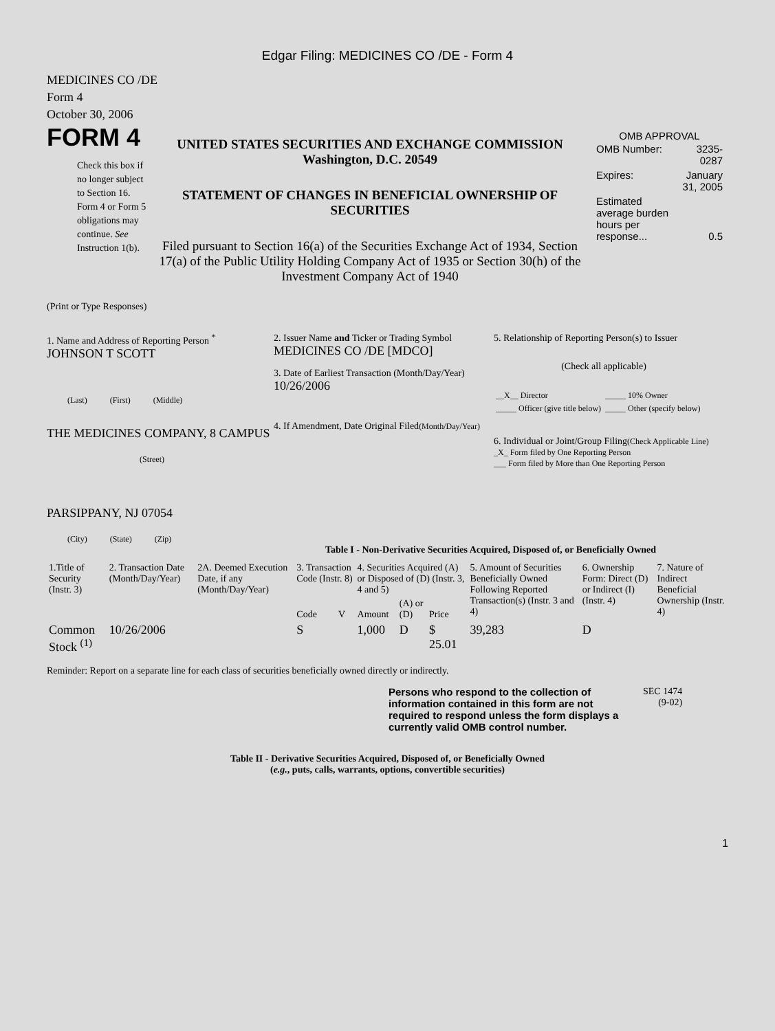Edgar Filing: MEDICINES CO /DE - Form 4
MEDICINES CO /DE
Form 4
October 30, 2006
FORM 4
Check this box if no longer subject to Section 16. Form 4 or Form 5 obligations may continue. See Instruction 1(b).
UNITED STATES SECURITIES AND EXCHANGE COMMISSION
Washington, D.C. 20549
STATEMENT OF CHANGES IN BENEFICIAL OWNERSHIP OF SECURITIES
Filed pursuant to Section 16(a) of the Securities Exchange Act of 1934, Section 17(a) of the Public Utility Holding Company Act of 1935 or Section 30(h) of the Investment Company Act of 1940
OMB APPROVAL
| OMB Number: | 3235-0287 |
| Expires: | January 31, 2005 |
| Estimated average burden hours per response... | 0.5 |
(Print or Type Responses)
1. Name and Address of Reporting Person <sup>*</sup>
JOHNSON T SCOTT
(Last) (First) (Middle)
THE MEDICINES COMPANY, 8 CAMPUS
(Street)
PARSIPPANY, NJ 07054
(City) (State) (Zip)
2. Issuer Name and Ticker or Trading Symbol
MEDICINES CO /DE [MDCO]
3. Date of Earliest Transaction (Month/Day/Year)
10/26/2006
4. If Amendment, Date Original Filed(Month/Day/Year)
5. Relationship of Reporting Person(s) to Issuer
(Check all applicable)
| __X__ Director | _____ 10% Owner |
| _____ Officer (give title below) | _____ Other (specify below) |
6. Individual or Joint/Group Filing(Check Applicable Line)
_X_ Form filed by One Reporting Person
___ Form filed by More than One Reporting Person
Table I - Non-Derivative Securities Acquired, Disposed of, or Beneficially Owned
| 1.Title of Security (Instr. 3) | 2. Transaction Date (Month/Day/Year) | 2A. Deemed Execution Date, if any (Month/Day/Year) | 3. Transaction Code (Instr. 8) | | 4. Securities Acquired (A) or Disposed of (D) (Instr. 3, 4 and 5) | | | 5. Amount of Securities Beneficially Owned Following Reported Transaction(s) (Instr. 3 and 4) | 6. Ownership Form: Direct (D) or Indirect (I) (Instr. 4) | 7. Nature of Indirect Beneficial Ownership (Instr. 4) |
| --- | --- | --- | --- | --- | --- | --- | --- | --- | --- | --- |
| | | | Code | V | Amount | (A) or (D) | Price | | | |
| Common Stock <sup>(1)</sup> | 10/26/2006 | | S | | 1,000 | D | $ 25.01 | 39,283 | D | |
Reminder: Report on a separate line for each class of securities beneficially owned directly or indirectly.
Persons who respond to the collection of information contained in this form are not required to respond unless the form displays a currently valid OMB control number.
SEC 1474
(9-02)
Table II - Derivative Securities Acquired, Disposed of, or Beneficially Owned
(e.g., puts, calls, warrants, options, convertible securities)
1